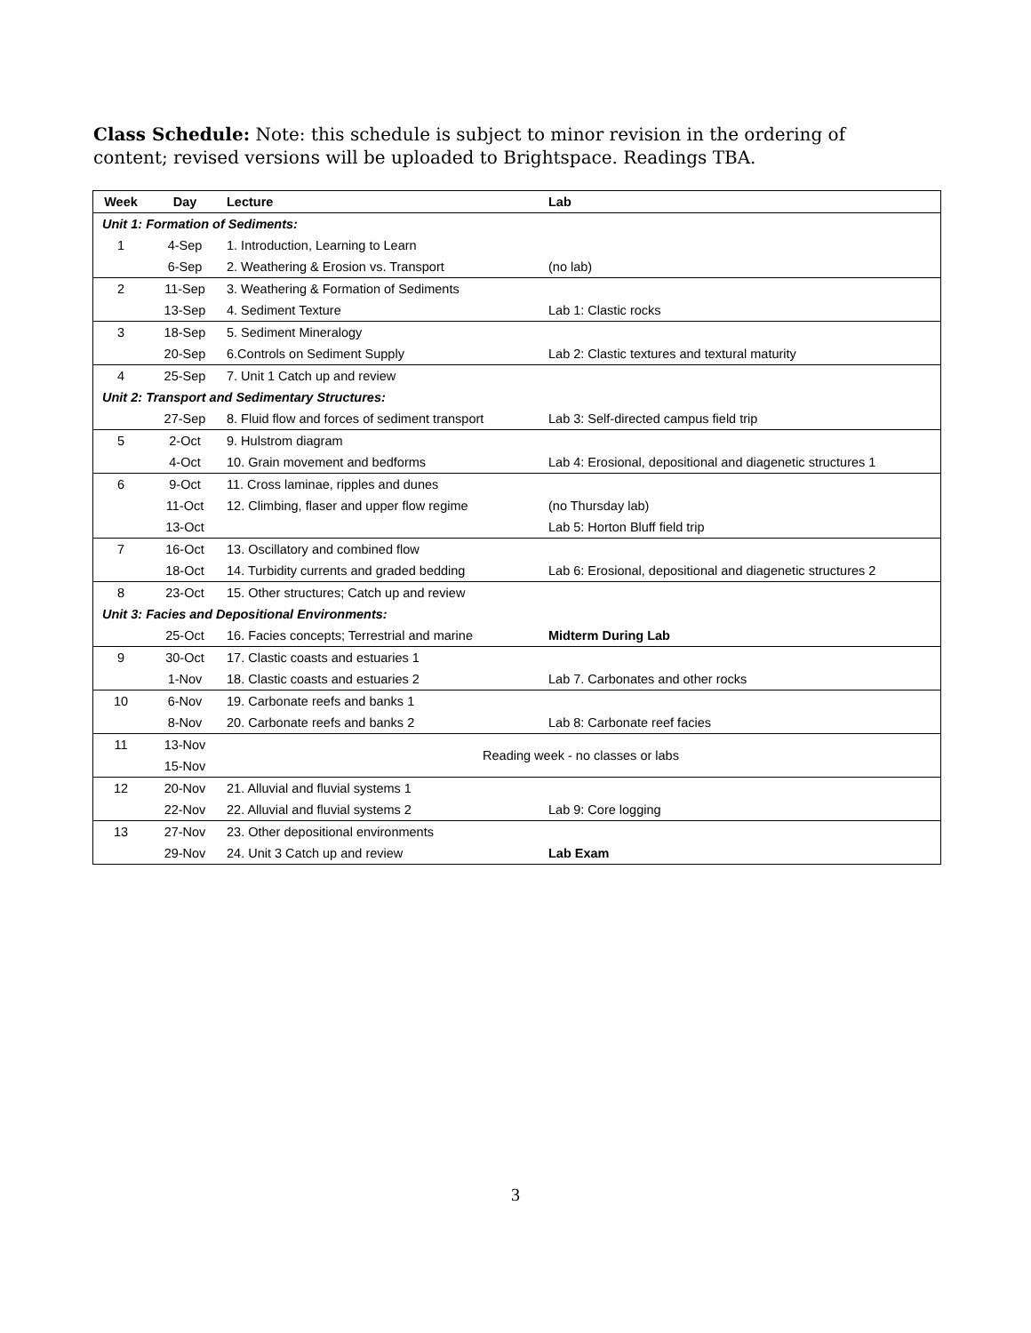Class Schedule: Note: this schedule is subject to minor revision in the ordering of content; revised versions will be uploaded to Brightspace. Readings TBA.
| Week | Day | Lecture | Lab |
| --- | --- | --- | --- |
| Unit 1: Formation of Sediments: | | | |
| 1 | 4-Sep | 1. Introduction, Learning to Learn | |
| | 6-Sep | 2. Weathering & Erosion vs. Transport | (no lab) |
| 2 | 11-Sep | 3. Weathering & Formation of Sediments | |
| | 13-Sep | 4. Sediment Texture | Lab 1: Clastic rocks |
| 3 | 18-Sep | 5. Sediment Mineralogy | |
| | 20-Sep | 6.Controls on Sediment Supply | Lab 2: Clastic textures and textural maturity |
| 4 | 25-Sep | 7. Unit 1 Catch up and review | |
| Unit 2: Transport and Sedimentary Structures: | | | |
| | 27-Sep | 8. Fluid flow and forces of sediment transport | Lab 3: Self-directed campus field trip |
| 5 | 2-Oct | 9. Hulstrom diagram | |
| | 4-Oct | 10. Grain movement and bedforms | Lab 4: Erosional, depositional and diagenetic structures 1 |
| 6 | 9-Oct | 11. Cross laminae, ripples and dunes | |
| | 11-Oct | 12. Climbing, flaser and upper flow regime | (no Thursday lab) |
| | 13-Oct | | Lab 5: Horton Bluff field trip |
| 7 | 16-Oct | 13. Oscillatory and combined flow | |
| | 18-Oct | 14. Turbidity currents and graded bedding | Lab 6: Erosional, depositional and diagenetic structures 2 |
| 8 | 23-Oct | 15. Other structures; Catch up and review | |
| Unit 3: Facies and Depositional Environments: | | | |
| | 25-Oct | 16. Facies concepts; Terrestrial and marine | Midterm During Lab |
| 9 | 30-Oct | 17. Clastic coasts and estuaries 1 | |
| | 1-Nov | 18. Clastic coasts and estuaries 2 | Lab 7. Carbonates and other rocks |
| 10 | 6-Nov | 19. Carbonate reefs and banks 1 | |
| | 8-Nov | 20. Carbonate reefs and banks 2 | Lab 8: Carbonate reef facies |
| 11 | 13-Nov | Reading week - no classes or labs | |
| | 15-Nov | | |
| 12 | 20-Nov | 21. Alluvial and fluvial systems 1 | |
| | 22-Nov | 22. Alluvial and fluvial systems 2 | Lab 9: Core logging |
| 13 | 27-Nov | 23. Other depositional environments | |
| | 29-Nov | 24. Unit 3 Catch up and review | Lab Exam |
3